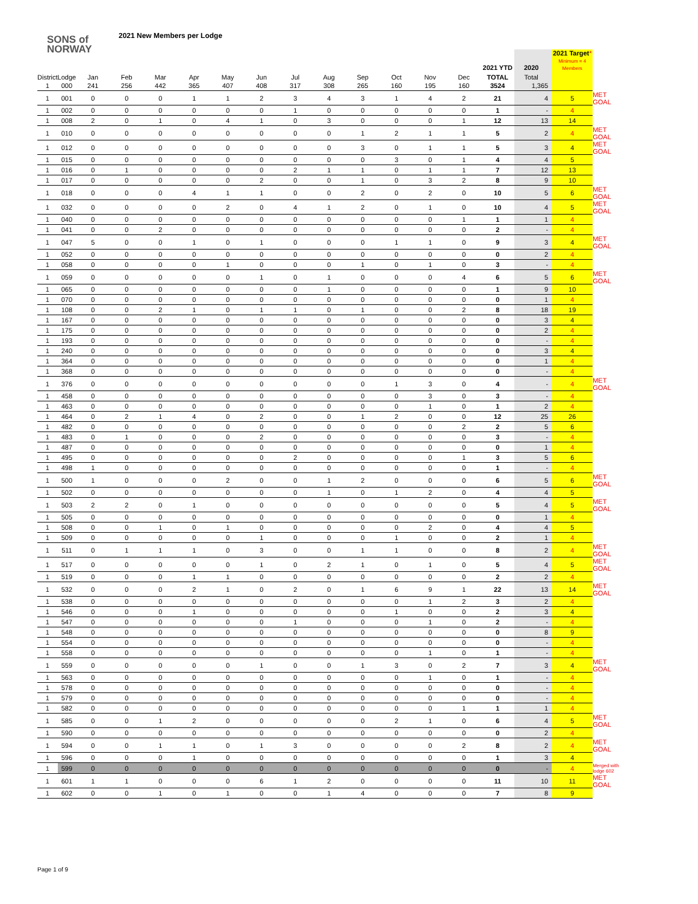SONS of
NORWAY
2021 New Members per Lodge
| | | | | | | | | | | | | | | 2021 YTD | 2020 | 2021 Target * Minimum = 4 Members | |
| --- | --- | --- | --- | --- | --- | --- | --- | --- | --- | --- | --- | --- | --- | --- | --- | --- | --- |
| District | Lodge | Jan | Feb | Mar | Apr | May | Jun | Jul | Aug | Sep | Oct | Nov | Dec | TOTAL | Total | | |
| 1 | 000 | 241 | 256 | 442 | 365 | 407 | 408 | 317 | 308 | 265 | 160 | 195 | 160 | 3524 | 1,365 | | |
| 1 | 001 | 0 | 0 | 0 | 1 | 1 | 2 | 3 | 4 | 3 | 1 | 4 | 2 | 21 | 4 | 5 | MET GOAL |
| 1 | 002 | 0 | 0 | 0 | 0 | 0 | 0 | 1 | 0 | 0 | 0 | 0 | 0 | 1 | - | 4 | |
| 1 | 008 | 2 | 0 | 1 | 0 | 4 | 1 | 0 | 3 | 0 | 0 | 0 | 1 | 12 | 13 | 14 | |
| 1 | 010 | 0 | 0 | 0 | 0 | 0 | 0 | 0 | 0 | 1 | 2 | 1 | 1 | 5 | 2 | 4 | MET GOAL |
| 1 | 012 | 0 | 0 | 0 | 0 | 0 | 0 | 0 | 0 | 3 | 0 | 1 | 1 | 5 | 3 | 4 | MET GOAL |
| 1 | 015 | 0 | 0 | 0 | 0 | 0 | 0 | 0 | 0 | 0 | 3 | 0 | 1 | 4 | 4 | 5 | |
| 1 | 016 | 0 | 1 | 0 | 0 | 0 | 0 | 2 | 1 | 1 | 0 | 1 | 1 | 7 | 12 | 13 | |
| 1 | 017 | 0 | 0 | 0 | 0 | 0 | 2 | 0 | 0 | 1 | 0 | 3 | 2 | 8 | 9 | 10 | |
| 1 | 018 | 0 | 0 | 0 | 4 | 1 | 1 | 0 | 0 | 2 | 0 | 2 | 0 | 10 | 5 | 6 | MET GOAL |
| 1 | 032 | 0 | 0 | 0 | 0 | 2 | 0 | 4 | 1 | 2 | 0 | 1 | 0 | 10 | 4 | 5 | MET GOAL |
| 1 | 040 | 0 | 0 | 0 | 0 | 0 | 0 | 0 | 0 | 0 | 0 | 0 | 1 | 1 | 1 | 4 | |
| 1 | 041 | 0 | 0 | 2 | 0 | 0 | 0 | 0 | 0 | 0 | 0 | 0 | 0 | 2 | - | 4 | |
| 1 | 047 | 5 | 0 | 0 | 1 | 0 | 1 | 0 | 0 | 0 | 1 | 1 | 0 | 9 | 3 | 4 | MET GOAL |
| 1 | 052 | 0 | 0 | 0 | 0 | 0 | 0 | 0 | 0 | 0 | 0 | 0 | 0 | 0 | 2 | 4 | |
| 1 | 058 | 0 | 0 | 0 | 0 | 1 | 0 | 0 | 0 | 1 | 0 | 1 | 0 | 3 | - | 4 | |
| 1 | 059 | 0 | 0 | 0 | 0 | 0 | 1 | 0 | 1 | 0 | 0 | 0 | 4 | 6 | 5 | 6 | MET GOAL |
| 1 | 065 | 0 | 0 | 0 | 0 | 0 | 0 | 0 | 1 | 0 | 0 | 0 | 0 | 1 | 9 | 10 | |
| 1 | 070 | 0 | 0 | 0 | 0 | 0 | 0 | 0 | 0 | 0 | 0 | 0 | 0 | 0 | 1 | 4 | |
| 1 | 108 | 0 | 0 | 2 | 1 | 0 | 1 | 1 | 0 | 1 | 0 | 0 | 2 | 8 | 18 | 19 | |
| 1 | 167 | 0 | 0 | 0 | 0 | 0 | 0 | 0 | 0 | 0 | 0 | 0 | 0 | 0 | 3 | 4 | |
| 1 | 175 | 0 | 0 | 0 | 0 | 0 | 0 | 0 | 0 | 0 | 0 | 0 | 0 | 0 | 2 | 4 | |
| 1 | 193 | 0 | 0 | 0 | 0 | 0 | 0 | 0 | 0 | 0 | 0 | 0 | 0 | 0 | - | 4 | |
| 1 | 240 | 0 | 0 | 0 | 0 | 0 | 0 | 0 | 0 | 0 | 0 | 0 | 0 | 0 | 3 | 4 | |
| 1 | 364 | 0 | 0 | 0 | 0 | 0 | 0 | 0 | 0 | 0 | 0 | 0 | 0 | 0 | 1 | 4 | |
| 1 | 368 | 0 | 0 | 0 | 0 | 0 | 0 | 0 | 0 | 0 | 0 | 0 | 0 | 0 | - | 4 | |
| 1 | 376 | 0 | 0 | 0 | 0 | 0 | 0 | 0 | 0 | 0 | 1 | 3 | 0 | 4 | - | 4 | MET GOAL |
| 1 | 458 | 0 | 0 | 0 | 0 | 0 | 0 | 0 | 0 | 0 | 0 | 3 | 0 | 3 | - | 4 | |
| 1 | 463 | 0 | 0 | 0 | 0 | 0 | 0 | 0 | 0 | 0 | 0 | 1 | 0 | 1 | 2 | 4 | |
| 1 | 464 | 0 | 2 | 1 | 4 | 0 | 2 | 0 | 0 | 1 | 2 | 0 | 0 | 12 | 25 | 26 | |
| 1 | 482 | 0 | 0 | 0 | 0 | 0 | 0 | 0 | 0 | 0 | 0 | 0 | 2 | 2 | 5 | 6 | |
| 1 | 483 | 0 | 1 | 0 | 0 | 0 | 2 | 0 | 0 | 0 | 0 | 0 | 0 | 3 | - | 4 | |
| 1 | 487 | 0 | 0 | 0 | 0 | 0 | 0 | 0 | 0 | 0 | 0 | 0 | 0 | 0 | 1 | 4 | |
| 1 | 495 | 0 | 0 | 0 | 0 | 0 | 0 | 2 | 0 | 0 | 0 | 0 | 1 | 3 | 5 | 6 | |
| 1 | 498 | 1 | 0 | 0 | 0 | 0 | 0 | 0 | 0 | 0 | 0 | 0 | 0 | 1 | - | 4 | |
| 1 | 500 | 1 | 0 | 0 | 0 | 2 | 0 | 0 | 1 | 2 | 0 | 0 | 0 | 6 | 5 | 6 | MET GOAL |
| 1 | 502 | 0 | 0 | 0 | 0 | 0 | 0 | 0 | 1 | 0 | 1 | 2 | 0 | 4 | 4 | 5 | |
| 1 | 503 | 2 | 2 | 0 | 1 | 0 | 0 | 0 | 0 | 0 | 0 | 0 | 0 | 5 | 4 | 5 | MET GOAL |
| 1 | 505 | 0 | 0 | 0 | 0 | 0 | 0 | 0 | 0 | 0 | 0 | 0 | 0 | 0 | 1 | 4 | |
| 1 | 508 | 0 | 0 | 1 | 0 | 1 | 0 | 0 | 0 | 0 | 0 | 2 | 0 | 4 | 4 | 5 | |
| 1 | 509 | 0 | 0 | 0 | 0 | 0 | 1 | 0 | 0 | 0 | 1 | 0 | 0 | 2 | 1 | 4 | |
| 1 | 511 | 0 | 1 | 1 | 1 | 0 | 3 | 0 | 0 | 1 | 1 | 0 | 0 | 8 | 2 | 4 | MET GOAL |
| 1 | 517 | 0 | 0 | 0 | 0 | 0 | 1 | 0 | 2 | 1 | 0 | 1 | 0 | 5 | 4 | 5 | MET GOAL |
| 1 | 519 | 0 | 0 | 0 | 1 | 1 | 0 | 0 | 0 | 0 | 0 | 0 | 0 | 2 | 2 | 4 | |
| 1 | 532 | 0 | 0 | 0 | 2 | 1 | 0 | 2 | 0 | 1 | 6 | 9 | 1 | 22 | 13 | 14 | MET GOAL |
| 1 | 538 | 0 | 0 | 0 | 0 | 0 | 0 | 0 | 0 | 0 | 0 | 1 | 2 | 3 | 2 | 4 | |
| 1 | 546 | 0 | 0 | 0 | 1 | 0 | 0 | 0 | 0 | 0 | 1 | 0 | 0 | 2 | 3 | 4 | |
| 1 | 547 | 0 | 0 | 0 | 0 | 0 | 0 | 1 | 0 | 0 | 0 | 1 | 0 | 2 | - | 4 | |
| 1 | 548 | 0 | 0 | 0 | 0 | 0 | 0 | 0 | 0 | 0 | 0 | 0 | 0 | 0 | 8 | 9 | |
| 1 | 554 | 0 | 0 | 0 | 0 | 0 | 0 | 0 | 0 | 0 | 0 | 0 | 0 | 0 | - | 4 | |
| 1 | 558 | 0 | 0 | 0 | 0 | 0 | 0 | 0 | 0 | 0 | 0 | 1 | 0 | 1 | - | 4 | |
| 1 | 559 | 0 | 0 | 0 | 0 | 0 | 1 | 0 | 0 | 1 | 3 | 0 | 2 | 7 | 3 | 4 | MET GOAL |
| 1 | 563 | 0 | 0 | 0 | 0 | 0 | 0 | 0 | 0 | 0 | 0 | 1 | 0 | 1 | - | 4 | |
| 1 | 578 | 0 | 0 | 0 | 0 | 0 | 0 | 0 | 0 | 0 | 0 | 0 | 0 | 0 | - | 4 | |
| 1 | 579 | 0 | 0 | 0 | 0 | 0 | 0 | 0 | 0 | 0 | 0 | 0 | 0 | 0 | - | 4 | |
| 1 | 582 | 0 | 0 | 0 | 0 | 0 | 0 | 0 | 0 | 0 | 0 | 0 | 1 | 1 | 1 | 4 | |
| 1 | 585 | 0 | 0 | 1 | 2 | 0 | 0 | 0 | 0 | 0 | 2 | 1 | 0 | 6 | 4 | 5 | MET GOAL |
| 1 | 590 | 0 | 0 | 0 | 0 | 0 | 0 | 0 | 0 | 0 | 0 | 0 | 0 | 0 | 2 | 4 | |
| 1 | 594 | 0 | 0 | 1 | 1 | 0 | 1 | 3 | 0 | 0 | 0 | 0 | 2 | 8 | 2 | 4 | MET GOAL |
| 1 | 596 | 0 | 0 | 0 | 1 | 0 | 0 | 0 | 0 | 0 | 0 | 0 | 0 | 1 | 3 | 4 | |
| 1 | 599 | 0 | 0 | 0 | 0 | 0 | 0 | 0 | 0 | 0 | 0 | 0 | 0 | 0 | - | 4 | Merged with lodge 602 |
| 1 | 601 | 1 | 1 | 0 | 0 | 0 | 6 | 1 | 2 | 0 | 0 | 0 | 0 | 11 | 10 | 11 | MET GOAL |
| 1 | 602 | 0 | 0 | 1 | 0 | 1 | 0 | 0 | 1 | 4 | 0 | 0 | 0 | 7 | 8 | 9 | |
Page 1 of 9